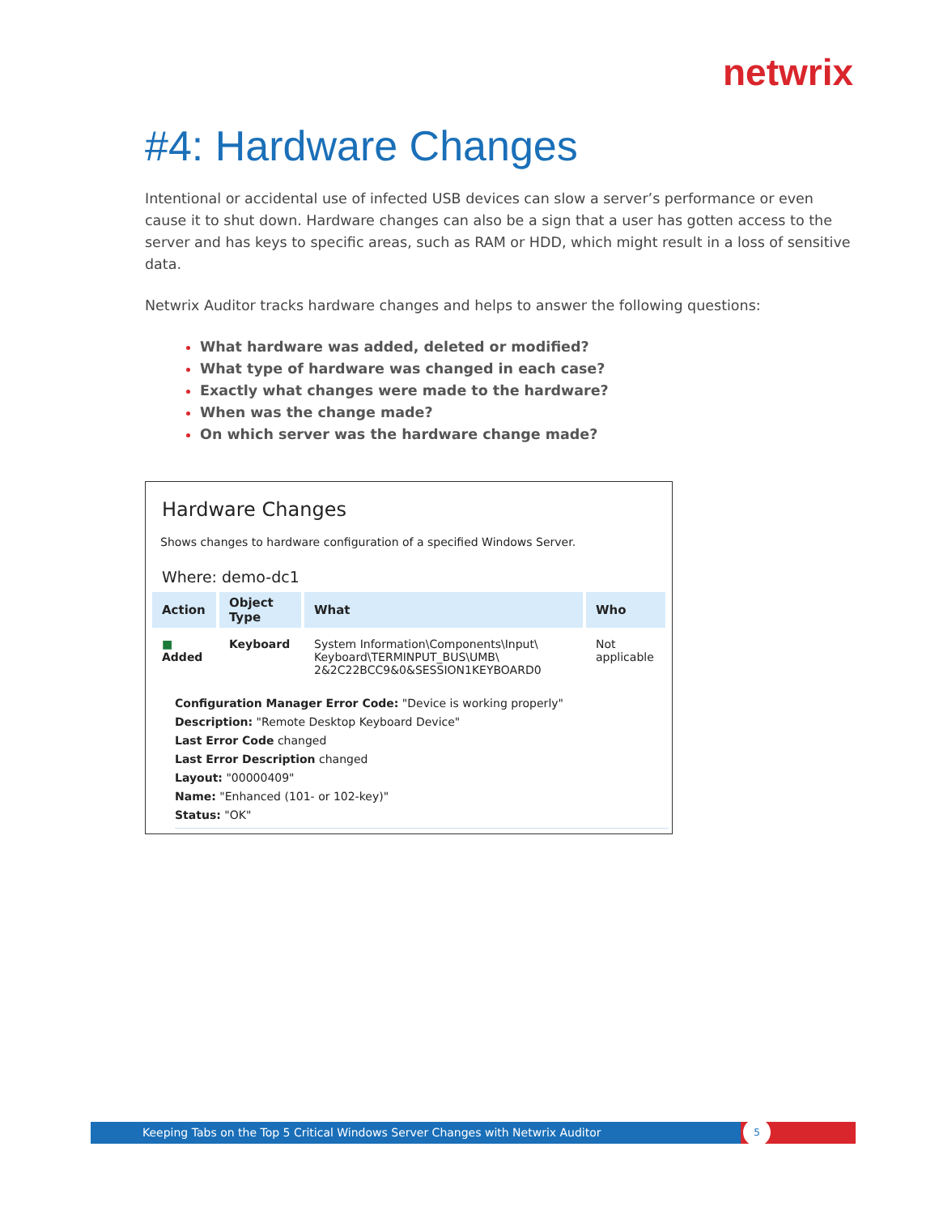netwrix
#4: Hardware Changes
Intentional or accidental use of infected USB devices can slow a server’s performance or even cause it to shut down. Hardware changes can also be a sign that a user has gotten access to the server and has keys to specific areas, such as RAM or HDD, which might result in a loss of sensitive data.
Netwrix Auditor tracks hardware changes and helps to answer the following questions:
What hardware was added, deleted or modified?
What type of hardware was changed in each case?
Exactly what changes were made to the hardware?
When was the change made?
On which server was the hardware change made?
Hardware Changes
Shows changes to hardware configuration of a specified Windows Server.
Where: demo-dc1
| Action | Object Type | What | Who |
| --- | --- | --- | --- |
| ■ Added | Keyboard | System Information\Components\Input\ Keyboard\TERMINPUT_BUS\UMB\ 2&2C22BCC9&0&SESSION1KEYBOARD0 | Not applicable |
Configuration Manager Error Code: "Device is working properly"
Description: "Remote Desktop Keyboard Device"
Last Error Code changed
Last Error Description changed
Layout: "00000409"
Name: "Enhanced (101- or 102-key)"
Status: "OK"
Keeping Tabs on the Top 5 Critical Windows Server Changes with Netwrix Auditor
5